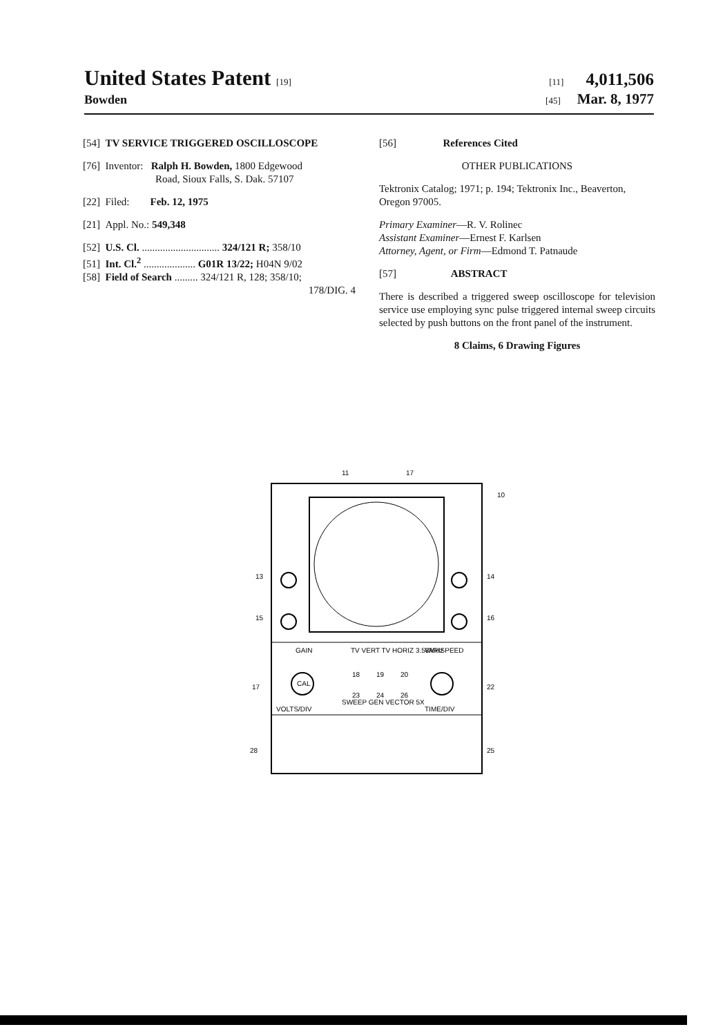United States Patent [19] [11] 4,011,506
Bowden [45] Mar. 8, 1977
[54] TV SERVICE TRIGGERED OSCILLOSCOPE
[76] Inventor: Ralph H. Bowden, 1800 Edgewood
Road, Sioux Falls, S. Dak. 57107
[22] Filed: Feb. 12, 1975
[21] Appl. No.: 549,348
[52] U.S. Cl. .............................. 324/121 R; 358/10
[51] Int. Cl.<sup>2</sup> .................... G01R 13/22; H04N 9/02
[58] Field of Search ......... 324/121 R, 128; 358/10;
178/DIG. 4
[56] References Cited
OTHER PUBLICATIONS
Tektronix Catalog; 1971; p. 194; Tektronix Inc., Beaverton, Oregon 97005.
Primary Examiner—R. V. Rolinec
Assistant Examiner—Ernest F. Karlsen
Attorney, Agent, or Firm—Edmond T. Patnaude
[57] ABSTRACT
There is described a triggered sweep oscilloscope for television service use employing sync pulse triggered internal sweep circuits selected by push buttons on the front panel of the instrument.
8 Claims, 6 Drawing Figures
GAIN
CAL
TV VERT TV HORIZ 3.58MHz
VARISPEED
18
19
20
23
24
26
VOLTS/DIV
TIME/DIV
SWEEP GEN VECTOR 5X
11
17
10
13
14
15
16
17
22
28
25